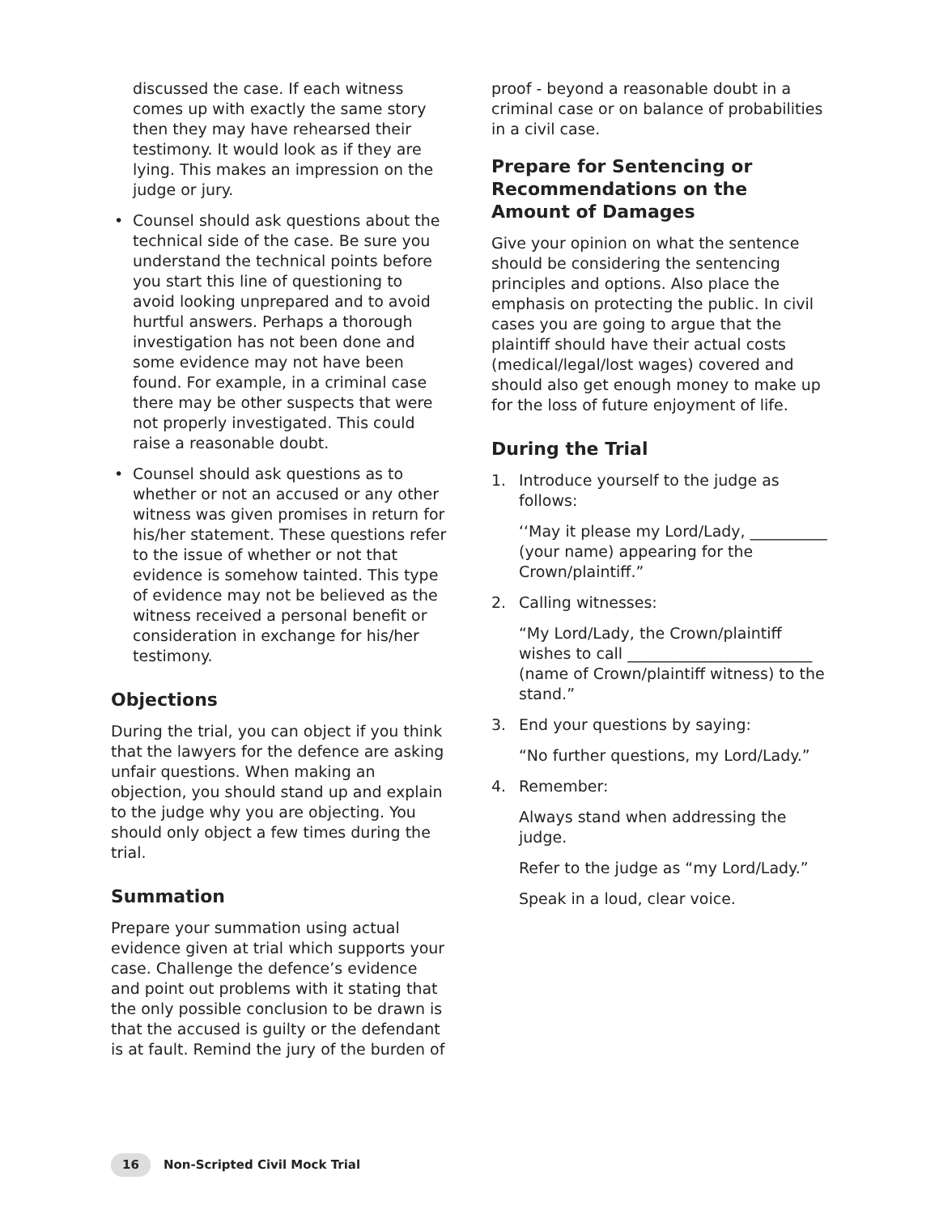discussed the case. If each witness comes up with exactly the same story then they may have rehearsed their testimony. It would look as if they are lying. This makes an impression on the judge or jury.
• Counsel should ask questions about the technical side of the case. Be sure you understand the technical points before you start this line of questioning to avoid looking unprepared and to avoid hurtful answers. Perhaps a thorough investigation has not been done and some evidence may not have been found. For example, in a criminal case there may be other suspects that were not properly investigated. This could raise a reasonable doubt.
• Counsel should ask questions as to whether or not an accused or any other witness was given promises in return for his/her statement. These questions refer to the issue of whether or not that evidence is somehow tainted. This type of evidence may not be believed as the witness received a personal benefit or consideration in exchange for his/her testimony.
Objections
During the trial, you can object if you think that the lawyers for the defence are asking unfair questions. When making an objection, you should stand up and explain to the judge why you are objecting. You should only object a few times during the trial.
Summation
Prepare your summation using actual evidence given at trial which supports your case. Challenge the defence’s evidence and point out problems with it stating that the only possible conclusion to be drawn is that the accused is guilty or the defendant is at fault. Remind the jury of the burden of
proof - beyond a reasonable doubt in a criminal case or on balance of probabilities in a civil case.
Prepare for Sentencing or Recommendations on the Amount of Damages
Give your opinion on what the sentence should be considering the sentencing principles and options. Also place the emphasis on protecting the public. In civil cases you are going to argue that the plaintiff should have their actual costs (medical/legal/lost wages) covered and should also get enough money to make up for the loss of future enjoyment of life.
During the Trial
1. Introduce yourself to the judge as follows:
‘‘May it please my Lord/Lady, __________ (your name) appearing for the Crown/plaintiff.”
2. Calling witnesses:
“My Lord/Lady, the Crown/plaintiff wishes to call ________________________ (name of Crown/plaintiff witness) to the stand.”
3. End your questions by saying:
“No further questions, my Lord/Lady.”
4. Remember:
Always stand when addressing the judge.
Refer to the judge as “my Lord/Lady.”
Speak in a loud, clear voice.
16 Non-Scripted Civil Mock Trial